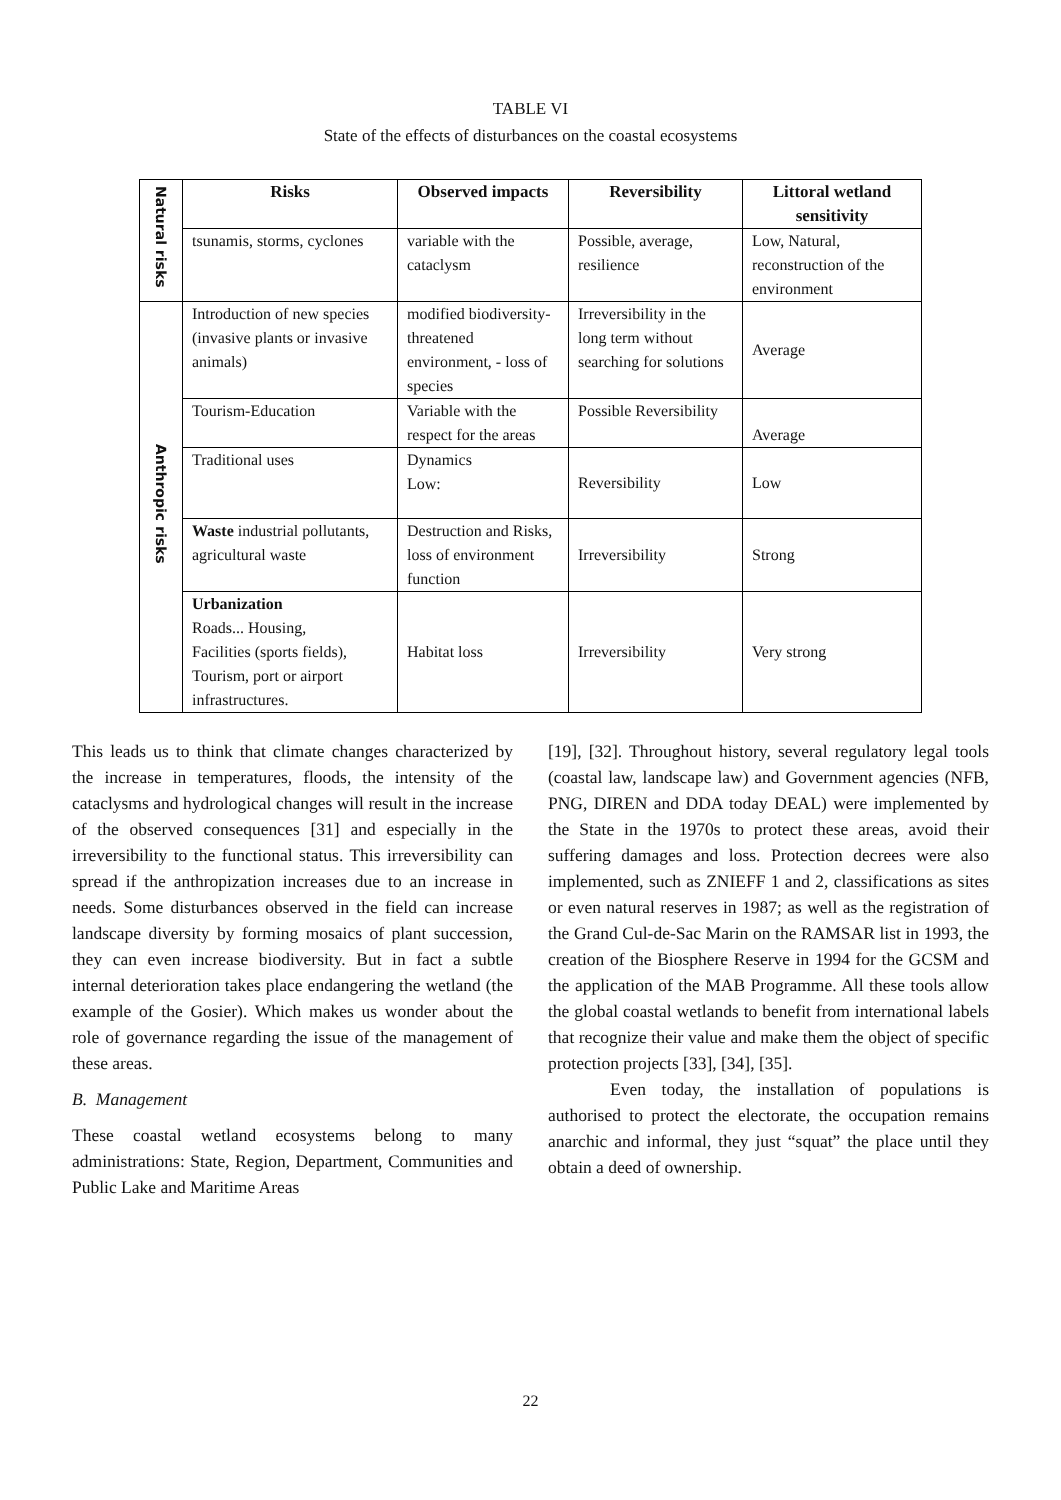TABLE VI
State of the effects of disturbances on the coastal ecosystems
| Natural risks | Risks | Observed impacts | Reversibility | Littoral wetland sensitivity |
| | tsunamis, storms, cyclones | variable with the cataclysm | Possible, average, resilience | Low, Natural, reconstruction of the environment |
| Anthropic risks | Introduction of new species (invasive plants or invasive animals) | modified biodiversity- threatened environment, - loss of species | Irreversibility in the long term without searching for solutions | Average |
| | Tourism-Education | Variable with the respect for the areas | Possible Reversibility | Average |
| | Traditional uses | Dynamics Low: | Reversibility | Low |
| | Waste industrial pollutants, agricultural waste | Destruction and Risks, loss of environment function | Irreversibility | Strong |
| | Urbanization Roads... Housing, Facilities (sports fields), Tourism, port or airport infrastructures. | Habitat loss | Irreversibility | Very strong |
This leads us to think that climate changes characterized by the increase in temperatures, floods, the intensity of the cataclysms and hydrological changes will result in the increase of the observed consequences [31] and especially in the irreversibility to the functional status. This irreversibility can spread if the anthropization increases due to an increase in needs. Some disturbances observed in the field can increase landscape diversity by forming mosaics of plant succession, they can even increase biodiversity. But in fact a subtle internal deterioration takes place endangering the wetland (the example of the Gosier). Which makes us wonder about the role of governance regarding the issue of the management of these areas.
B. Management
These coastal wetland ecosystems belong to many administrations: State, Region, Department, Communities and Public Lake and Maritime Areas
[19], [32]. Throughout history, several regulatory legal tools (coastal law, landscape law) and Government agencies (NFB, PNG, DIREN and DDA today DEAL) were implemented by the State in the 1970s to protect these areas, avoid their suffering damages and loss. Protection decrees were also implemented, such as ZNIEFF 1 and 2, classifications as sites or even natural reserves in 1987; as well as the registration of the Grand Cul-de-Sac Marin on the RAMSAR list in 1993, the creation of the Biosphere Reserve in 1994 for the GCSM and the application of the MAB Programme. All these tools allow the global coastal wetlands to benefit from international labels that recognize their value and make them the object of specific protection projects [33], [34], [35].
Even today, the installation of populations is authorised to protect the electorate, the occupation remains anarchic and informal, they just “squat” the place until they obtain a deed of ownership.
22